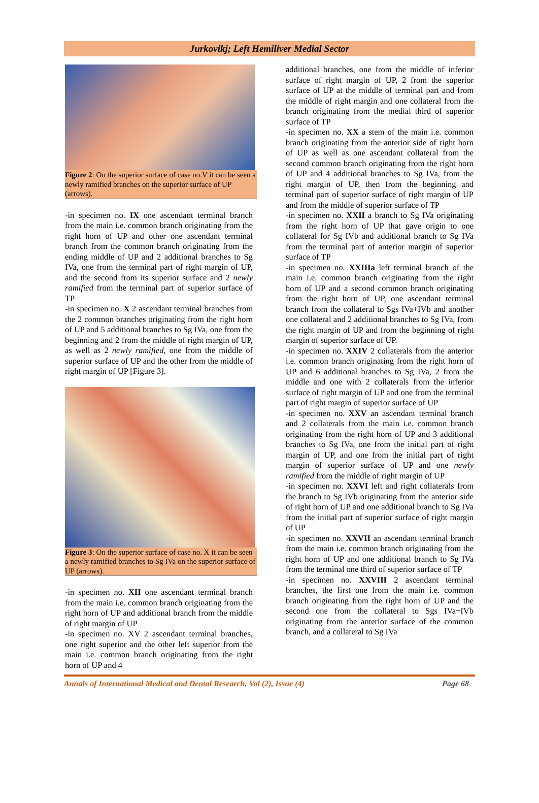Jurkovikj; Left Hemiliver Medial Sector
Figure 2: On the superior surface of case no.V it can be seen a newly ramified branches on the superior surface of UP (arrows).
-in specimen no. IX one ascendant terminal branch from the main i.e. common branch originating from the right horn of UP and other one ascendant terminal branch from the common branch originating from the ending middle of UP and 2 additional branches to Sg IVa, one from the terminal part of right margin of UP, and the second from its superior surface and 2 newly ramified from the terminal part of superior surface of TP
-in specimen no. X 2 ascendant terminal branches from the 2 common branches originating from the right horn of UP and 5 additional branches to Sg IVa, one from the beginning and 2 from the middle of right margin of UP, as well as 2 newly ramified, one from the middle of superior surface of UP and the other from the middle of right margin of UP [Figure 3].
Figure 3: On the superior surface of case no. X it can be seen a newly ramified branches to Sg IVa on the superior surface of UP (arrows).
-in specimen no. XII one ascendant terminal branch from the main i.e. common branch originating from the right horn of UP and additional branch from the middle of right margin of UP
-in specimen no. XV 2 ascendant terminal branches, one right superior and the other left superior from the main i.e. common branch originating from the right horn of UP and 4
additional branches, one from the middle of inferior surface of right margin of UP, 2 from the superior surface of UP at the middle of terminal part and from the middle of right margin and one collateral from the branch originating from the medial third of superior surface of TP
-in specimen no. XX a stem of the main i.e. common branch originating from the anterior side of right horn of UP as well as one ascendant collateral from the second common branch originating from the right horn of UP and 4 additional branches to Sg IVa, from the right margin of UP, then from the beginning and terminal part of superior surface of right margin of UP and from the middle of superior surface of TP
-in specimen no. XXII a branch to Sg IVa originating from the right horn of UP that gave origin to one collateral for Sg IVb and additional branch to Sg IVa from the terminal part of anterior margin of superior surface of TP
-in specimen no. XXIIIa left terminal branch of the main i.e. common branch originating from the right horn of UP and a second common branch originating from the right horn of UP, one ascendant terminal branch from the collateral to Sgs IVa+IVb and another one collateral and 2 additional branches to Sg IVa, from the right margin of UP and from the beginning of right margin of superior surface of UP.
-in specimen no. XXIV 2 collaterals from the anterior i.e. common branch originating from the right horn of UP and 6 additional branches to Sg IVa, 2 from the middle and one with 2 collaterals from the inferior surface of right margin of UP and one from the terminal part of right margin of superior surface of UP
-in specimen no. XXV an ascendant terminal branch and 2 collaterals from the main i.e. common branch originating from the right horn of UP and 3 additional branches to Sg IVa, one from the initial part of right margin of UP, and one from the initial part of right margin of superior surface of UP and one newly ramified from the middle of right margin of UP
-in specimen no. XXVI left and right collaterals from the branch to Sg IVb originating from the anterior side of right horn of UP and one additional branch to Sg IVa from the initial part of superior surface of right margin of UP
-in specimen no. XXVII an ascendant terminal branch from the main i.e. common branch originating from the right horn of UP and one additional branch to Sg IVa from the terminal one third of superior surface of TP
-in specimen no. XXVIII 2 ascendant terminal branches, the first one from the main i.e. common branch originating from the right horn of UP and the second one from the collateral to Sgs IVa+IVb originating from the anterior surface of the common branch, and a collateral to Sg IVa
Annals of International Medical and Dental Research, Vol (2), Issue (4) Page 68